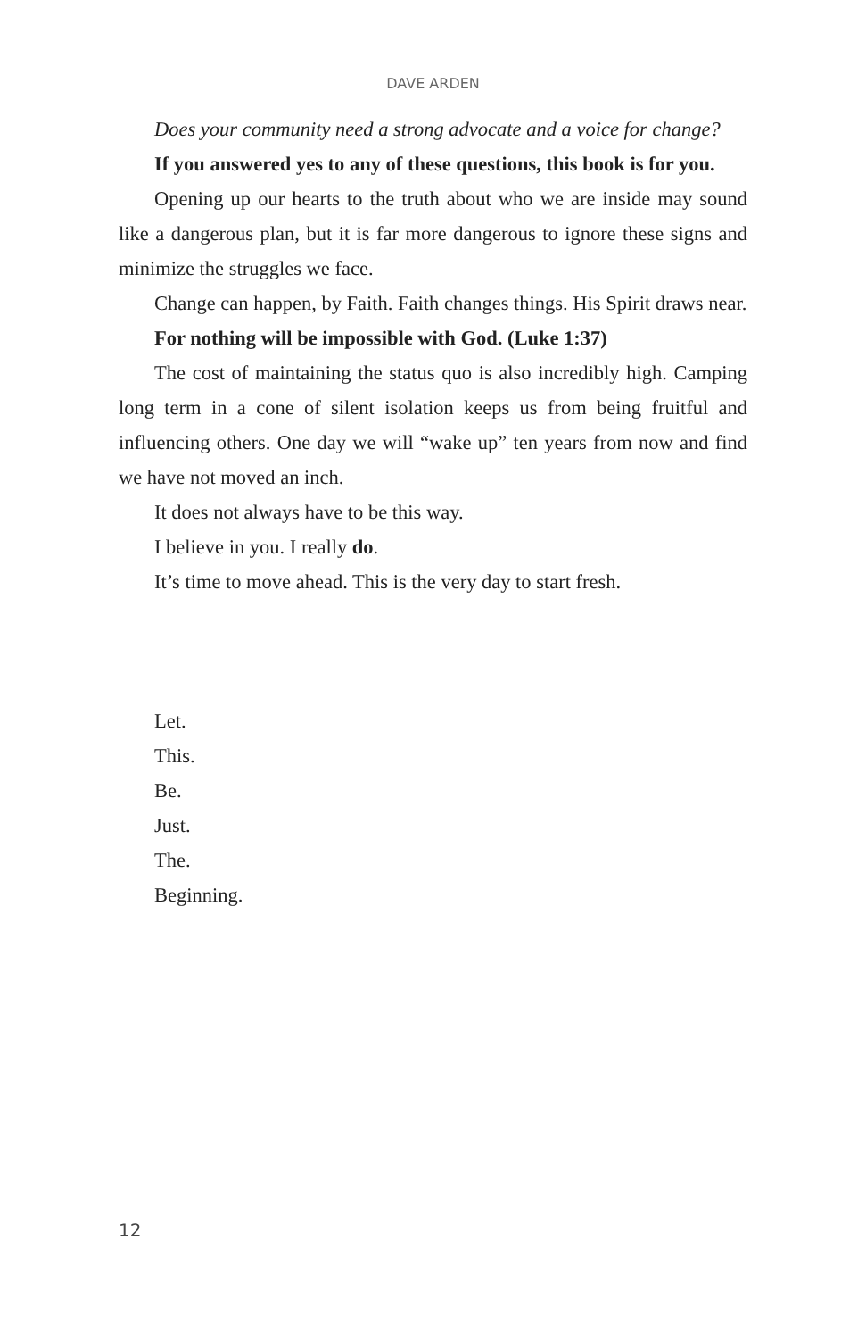DAVE ARDEN
Does your community need a strong advocate and a voice for change?
If you answered yes to any of these questions, this book is for you.
Opening up our hearts to the truth about who we are inside may sound like a dangerous plan, but it is far more dangerous to ignore these signs and minimize the struggles we face.
Change can happen, by Faith. Faith changes things. His Spirit draws near.
For nothing will be impossible with God. (Luke 1:37)
The cost of maintaining the status quo is also incredibly high. Camping long term in a cone of silent isolation keeps us from being fruitful and influencing others. One day we will “wake up” ten years from now and find we have not moved an inch.
It does not always have to be this way.
I believe in you. I really do.
It’s time to move ahead. This is the very day to start fresh.
Let.
This.
Be.
Just.
The.
Beginning.
12